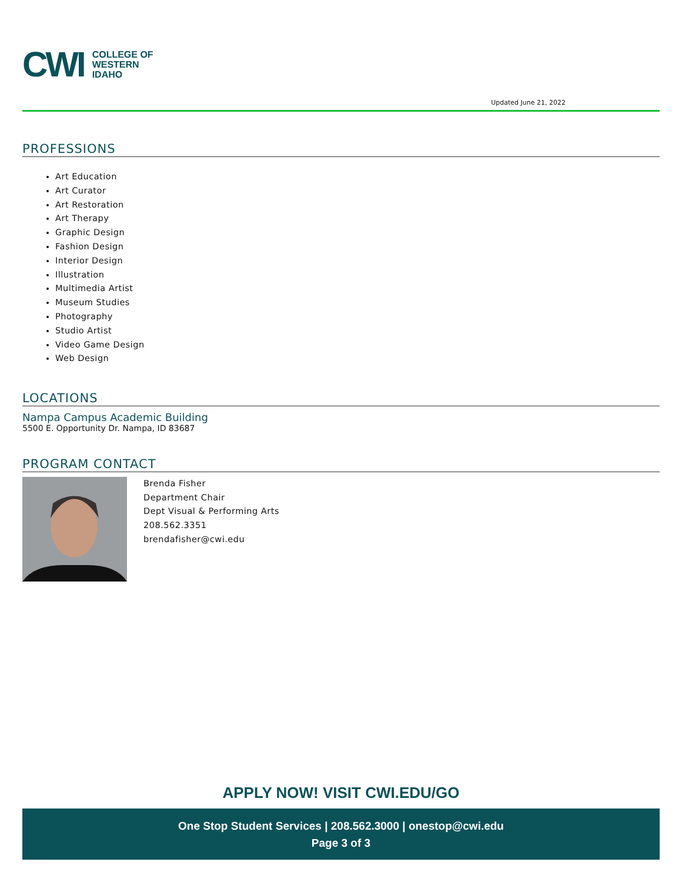CWI
COLLEGE OF
WESTERN
IDAHO
Updated June 21, 2022
PROFESSIONS
Art Education
Art Curator
Art Restoration
Art Therapy
Graphic Design
Fashion Design
Interior Design
Illustration
Multimedia Artist
Museum Studies
Photography
Studio Artist
Video Game Design
Web Design
LOCATIONS
Nampa Campus Academic Building
5500 E. Opportunity Dr. Nampa, ID 83687
PROGRAM CONTACT
Brenda Fisher
Department Chair
Dept Visual & Performing Arts
208.562.3351
brendafisher@cwi.edu
APPLY NOW! VISIT CWI.EDU/GO
One Stop Student Services | 208.562.3000 | onestop@cwi.edu
Page 3 of 3